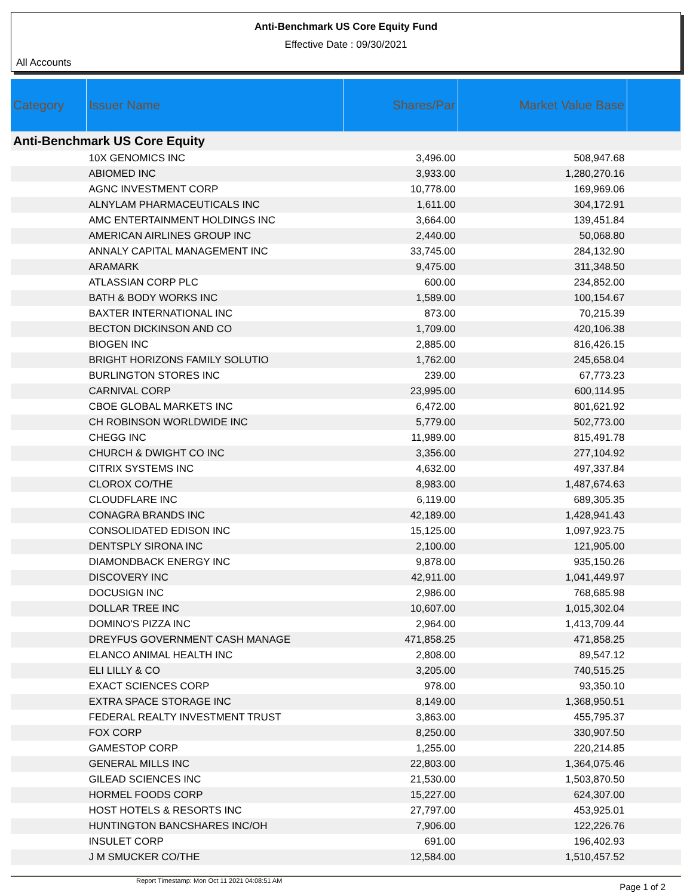Anti-Benchmark US Core Equity Fund
Effective Date : 09/30/2021
All Accounts
| Category | Issuer Name | Shares/Par | Market Value Base | |
| --- | --- | --- | --- | --- |
| Anti-Benchmark US Core Equity | | | | |
| | 10X GENOMICS INC | 3,496.00 | 508,947.68 | |
| | ABIOMED INC | 3,933.00 | 1,280,270.16 | |
| | AGNC INVESTMENT CORP | 10,778.00 | 169,969.06 | |
| | ALNYLAM PHARMACEUTICALS INC | 1,611.00 | 304,172.91 | |
| | AMC ENTERTAINMENT HOLDINGS INC | 3,664.00 | 139,451.84 | |
| | AMERICAN AIRLINES GROUP INC | 2,440.00 | 50,068.80 | |
| | ANNALY CAPITAL MANAGEMENT INC | 33,745.00 | 284,132.90 | |
| | ARAMARK | 9,475.00 | 311,348.50 | |
| | ATLASSIAN CORP PLC | 600.00 | 234,852.00 | |
| | BATH & BODY WORKS INC | 1,589.00 | 100,154.67 | |
| | BAXTER INTERNATIONAL INC | 873.00 | 70,215.39 | |
| | BECTON DICKINSON AND CO | 1,709.00 | 420,106.38 | |
| | BIOGEN INC | 2,885.00 | 816,426.15 | |
| | BRIGHT HORIZONS FAMILY SOLUTIO | 1,762.00 | 245,658.04 | |
| | BURLINGTON STORES INC | 239.00 | 67,773.23 | |
| | CARNIVAL CORP | 23,995.00 | 600,114.95 | |
| | CBOE GLOBAL MARKETS INC | 6,472.00 | 801,621.92 | |
| | CH ROBINSON WORLDWIDE INC | 5,779.00 | 502,773.00 | |
| | CHEGG INC | 11,989.00 | 815,491.78 | |
| | CHURCH & DWIGHT CO INC | 3,356.00 | 277,104.92 | |
| | CITRIX SYSTEMS INC | 4,632.00 | 497,337.84 | |
| | CLOROX CO/THE | 8,983.00 | 1,487,674.63 | |
| | CLOUDFLARE INC | 6,119.00 | 689,305.35 | |
| | CONAGRA BRANDS INC | 42,189.00 | 1,428,941.43 | |
| | CONSOLIDATED EDISON INC | 15,125.00 | 1,097,923.75 | |
| | DENTSPLY SIRONA INC | 2,100.00 | 121,905.00 | |
| | DIAMONDBACK ENERGY INC | 9,878.00 | 935,150.26 | |
| | DISCOVERY INC | 42,911.00 | 1,041,449.97 | |
| | DOCUSIGN INC | 2,986.00 | 768,685.98 | |
| | DOLLAR TREE INC | 10,607.00 | 1,015,302.04 | |
| | DOMINO'S PIZZA INC | 2,964.00 | 1,413,709.44 | |
| | DREYFUS GOVERNMENT CASH MANAGE | 471,858.25 | 471,858.25 | |
| | ELANCO ANIMAL HEALTH INC | 2,808.00 | 89,547.12 | |
| | ELI LILLY & CO | 3,205.00 | 740,515.25 | |
| | EXACT SCIENCES CORP | 978.00 | 93,350.10 | |
| | EXTRA SPACE STORAGE INC | 8,149.00 | 1,368,950.51 | |
| | FEDERAL REALTY INVESTMENT TRUST | 3,863.00 | 455,795.37 | |
| | FOX CORP | 8,250.00 | 330,907.50 | |
| | GAMESTOP CORP | 1,255.00 | 220,214.85 | |
| | GENERAL MILLS INC | 22,803.00 | 1,364,075.46 | |
| | GILEAD SCIENCES INC | 21,530.00 | 1,503,870.50 | |
| | HORMEL FOODS CORP | 15,227.00 | 624,307.00 | |
| | HOST HOTELS & RESORTS INC | 27,797.00 | 453,925.01 | |
| | HUNTINGTON BANCSHARES INC/OH | 7,906.00 | 122,226.76 | |
| | INSULET CORP | 691.00 | 196,402.93 | |
| | J M SMUCKER CO/THE | 12,584.00 | 1,510,457.52 | |
Report Timestamp: Mon Oct 11 2021 04:08:51 AM Page 1 of 2